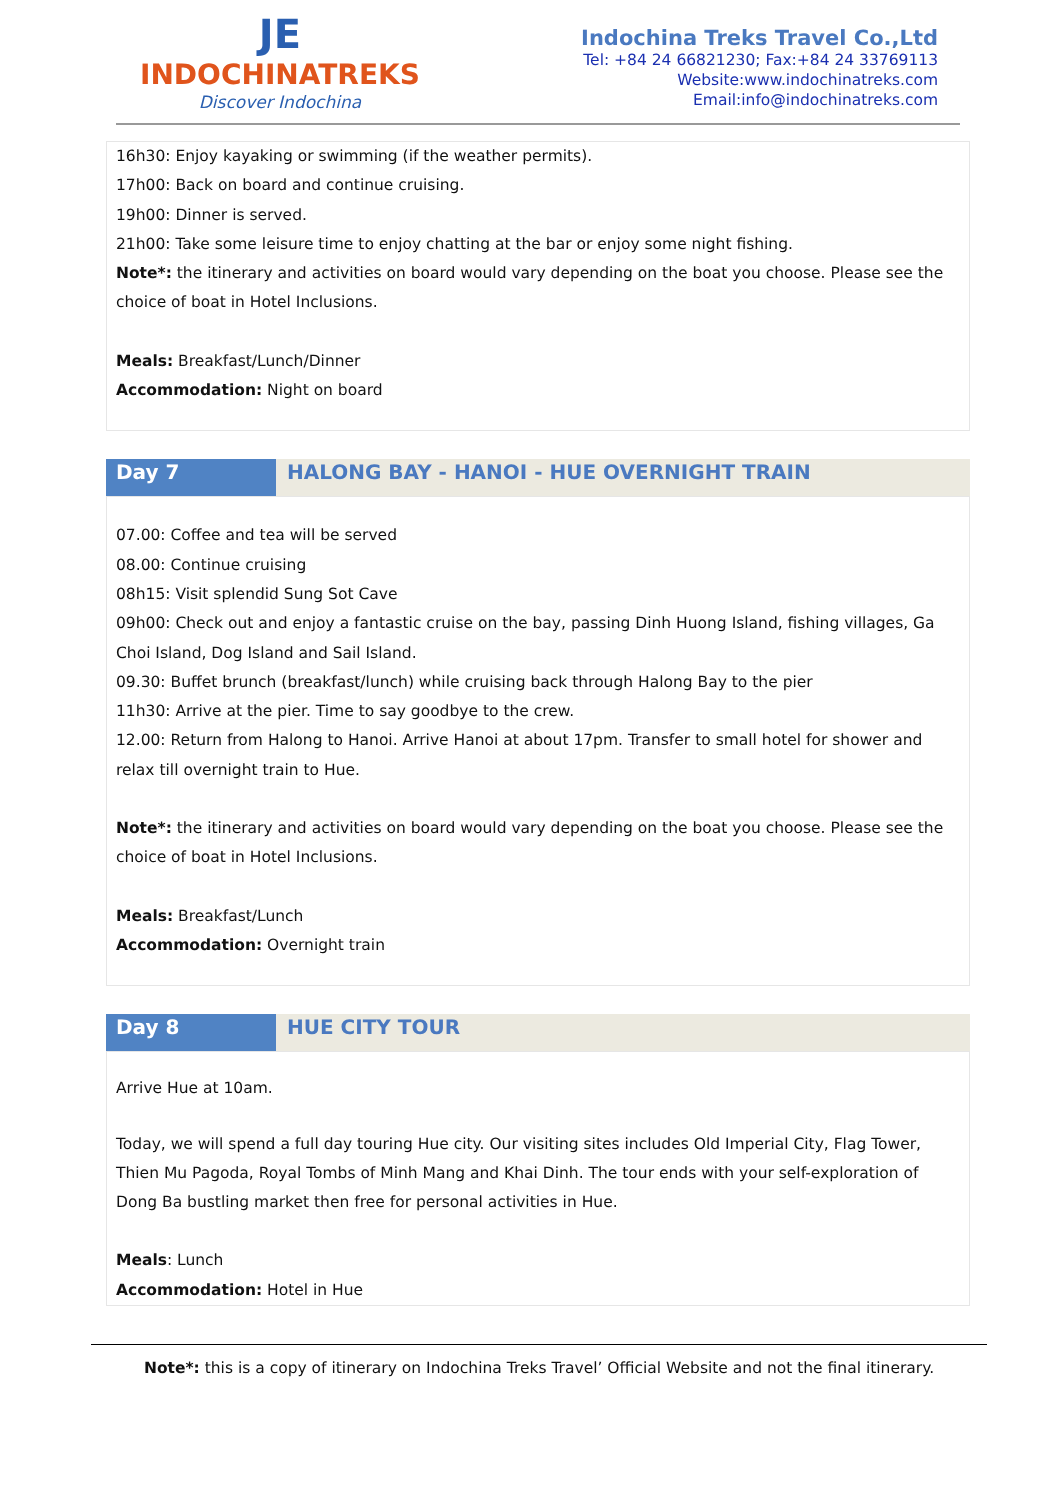JE
INDOCHINATREKS
Discover Indochina
Indochina Treks Travel Co.,Ltd
Tel: +84 24 66821230; Fax:+84 24 33769113
Website:www.indochinatreks.com
Email:info@indochinatreks.com
16h30: Enjoy kayaking or swimming (if the weather permits).
17h00: Back on board and continue cruising.
19h00: Dinner is served.
21h00: Take some leisure time to enjoy chatting at the bar or enjoy some night fishing.
Note*: the itinerary and activities on board would vary depending on the boat you choose. Please see the choice of boat in Hotel Inclusions.
Meals: Breakfast/Lunch/Dinner
Accommodation: Night on board
Day 7 HALONG BAY - HANOI - HUE OVERNIGHT TRAIN
07.00: Coffee and tea will be served
08.00: Continue cruising
08h15: Visit splendid Sung Sot Cave
09h00: Check out and enjoy a fantastic cruise on the bay, passing Dinh Huong Island, fishing villages, Ga Choi Island, Dog Island and Sail Island.
09.30: Buffet brunch (breakfast/lunch) while cruising back through Halong Bay to the pier
11h30: Arrive at the pier. Time to say goodbye to the crew.
12.00: Return from Halong to Hanoi. Arrive Hanoi at about 17pm. Transfer to small hotel for shower and relax till overnight train to Hue.
Note*: the itinerary and activities on board would vary depending on the boat you choose. Please see the choice of boat in Hotel Inclusions.
Meals: Breakfast/Lunch
Accommodation: Overnight train
Day 8 HUE CITY TOUR
Arrive Hue at 10am.
Today, we will spend a full day touring Hue city. Our visiting sites includes Old Imperial City, Flag Tower, Thien Mu Pagoda, Royal Tombs of Minh Mang and Khai Dinh. The tour ends with your self-exploration of Dong Ba bustling market then free for personal activities in Hue.
Meals: Lunch
Accommodation: Hotel in Hue
Note*: this is a copy of itinerary on Indochina Treks Travel’ Official Website and not the final itinerary.